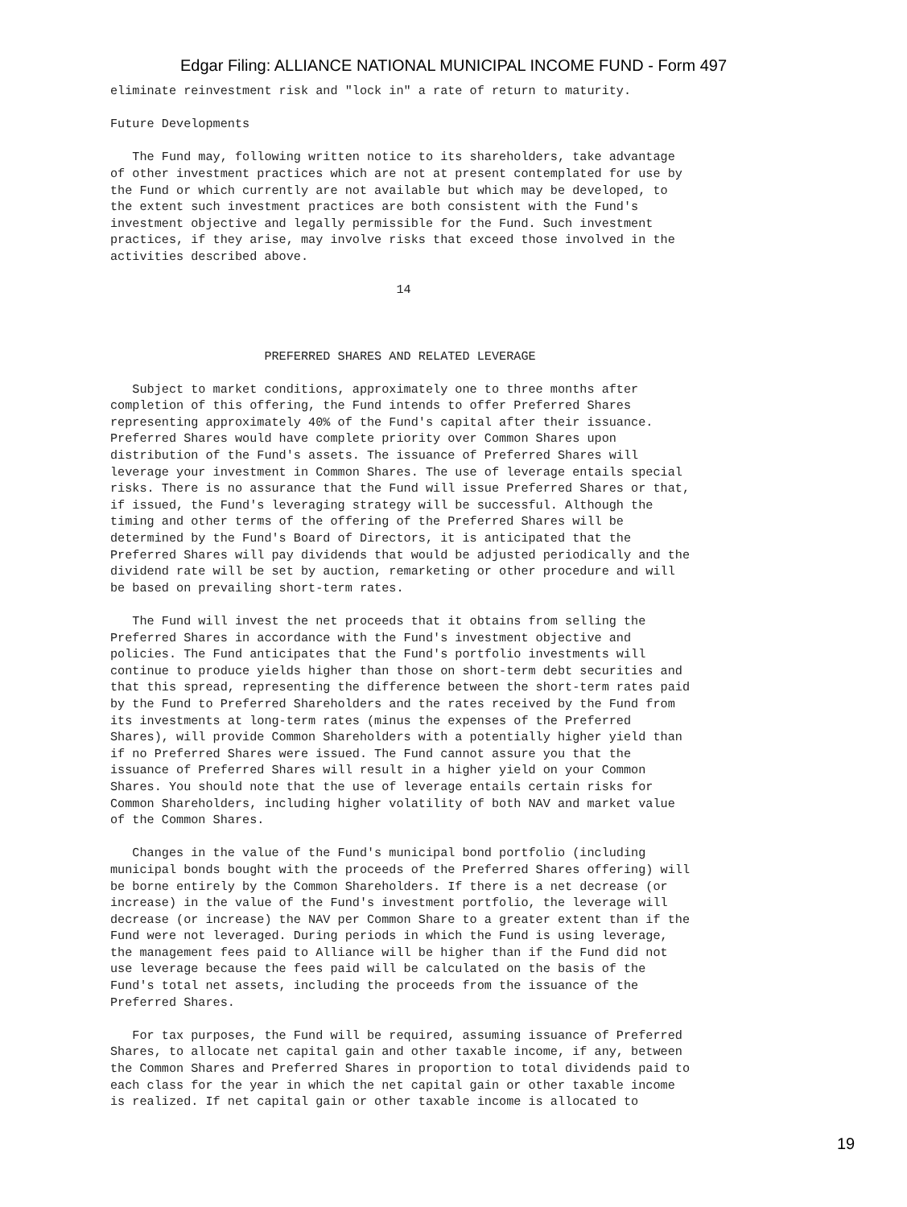Edgar Filing: ALLIANCE NATIONAL MUNICIPAL INCOME FUND - Form 497
eliminate reinvestment risk and "lock in" a rate of return to maturity.

Future Developments

   The Fund may, following written notice to its shareholders, take advantage
of other investment practices which are not at present contemplated for use by
the Fund or which currently are not available but which may be developed, to
the extent such investment practices are both consistent with the Fund's
investment objective and legally permissible for the Fund. Such investment
practices, if they arise, may involve risks that exceed those involved in the
activities described above.

                                       14



                     PREFERRED SHARES AND RELATED LEVERAGE

   Subject to market conditions, approximately one to three months after
completion of this offering, the Fund intends to offer Preferred Shares
representing approximately 40% of the Fund's capital after their issuance.
Preferred Shares would have complete priority over Common Shares upon
distribution of the Fund's assets. The issuance of Preferred Shares will
leverage your investment in Common Shares. The use of leverage entails special
risks. There is no assurance that the Fund will issue Preferred Shares or that,
if issued, the Fund's leveraging strategy will be successful. Although the
timing and other terms of the offering of the Preferred Shares will be
determined by the Fund's Board of Directors, it is anticipated that the
Preferred Shares will pay dividends that would be adjusted periodically and the
dividend rate will be set by auction, remarketing or other procedure and will
be based on prevailing short-term rates.

   The Fund will invest the net proceeds that it obtains from selling the
Preferred Shares in accordance with the Fund's investment objective and
policies. The Fund anticipates that the Fund's portfolio investments will
continue to produce yields higher than those on short-term debt securities and
that this spread, representing the difference between the short-term rates paid
by the Fund to Preferred Shareholders and the rates received by the Fund from
its investments at long-term rates (minus the expenses of the Preferred
Shares), will provide Common Shareholders with a potentially higher yield than
if no Preferred Shares were issued. The Fund cannot assure you that the
issuance of Preferred Shares will result in a higher yield on your Common
Shares. You should note that the use of leverage entails certain risks for
Common Shareholders, including higher volatility of both NAV and market value
of the Common Shares.

   Changes in the value of the Fund's municipal bond portfolio (including
municipal bonds bought with the proceeds of the Preferred Shares offering) will
be borne entirely by the Common Shareholders. If there is a net decrease (or
increase) in the value of the Fund's investment portfolio, the leverage will
decrease (or increase) the NAV per Common Share to a greater extent than if the
Fund were not leveraged. During periods in which the Fund is using leverage,
the management fees paid to Alliance will be higher than if the Fund did not
use leverage because the fees paid will be calculated on the basis of the
Fund's total net assets, including the proceeds from the issuance of the
Preferred Shares.

   For tax purposes, the Fund will be required, assuming issuance of Preferred
Shares, to allocate net capital gain and other taxable income, if any, between
the Common Shares and Preferred Shares in proportion to total dividends paid to
each class for the year in which the net capital gain or other taxable income
is realized. If net capital gain or other taxable income is allocated to
19